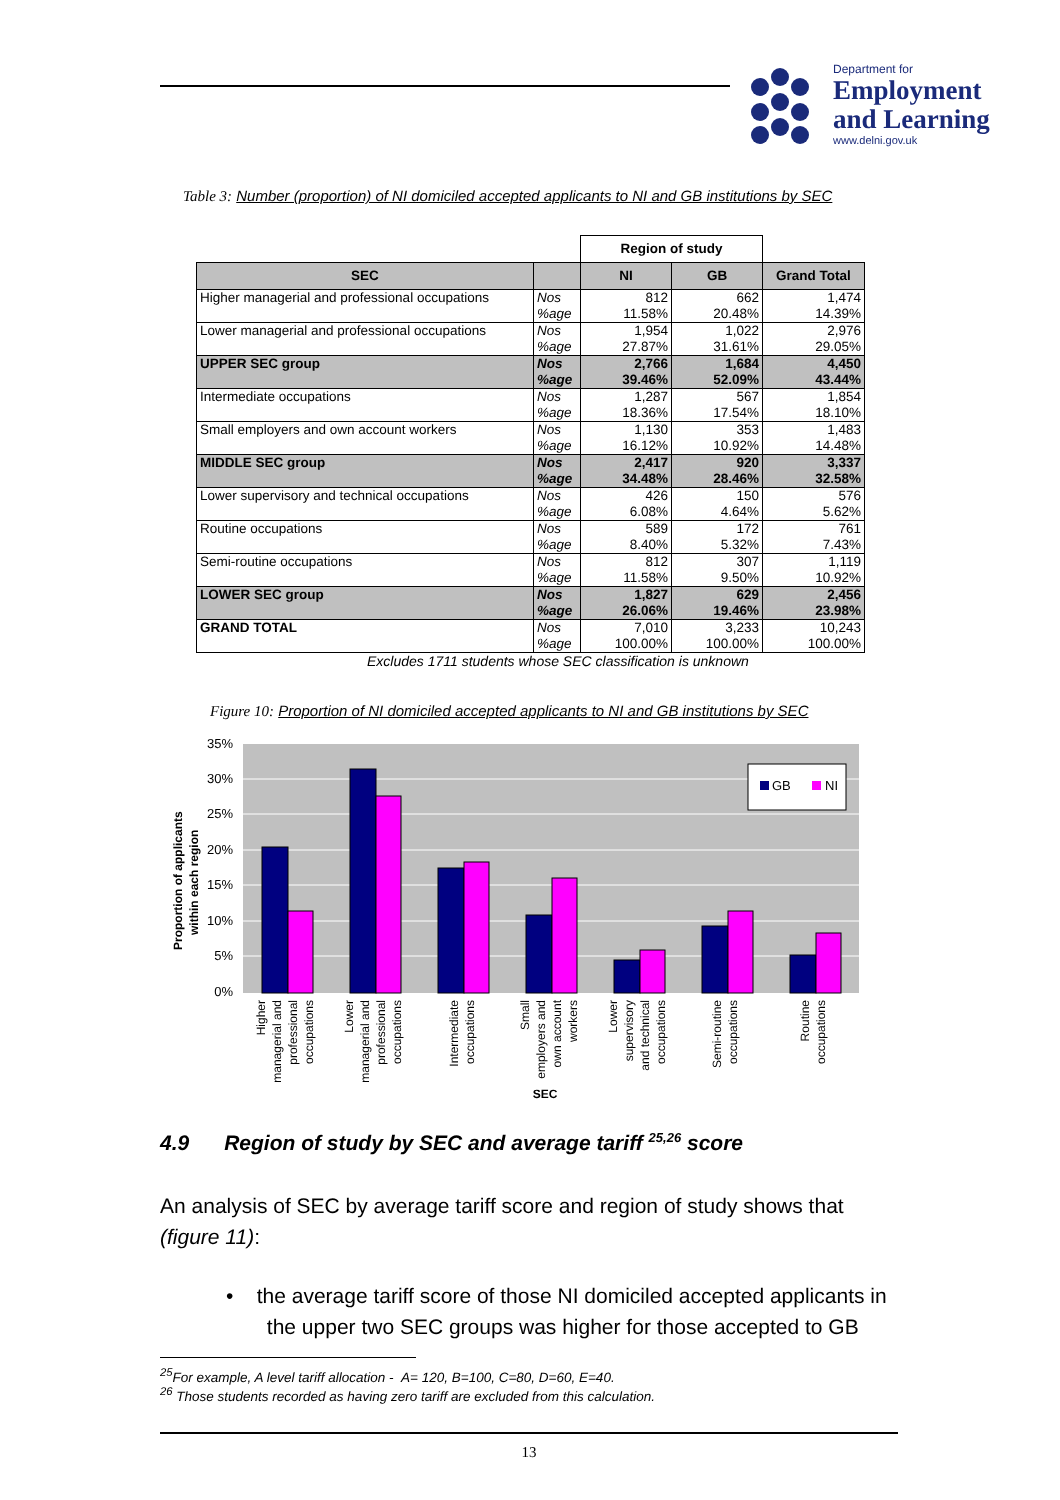Department for
Employment
and Learning
www.delni.gov.uk
Table 3: Number (proportion) of NI domiciled accepted applicants to NI and GB institutions by SEC
| | | Region of study | | |
| SEC | | NI | GB | Grand Total |
| Higher managerial and professional occupations | Nos %age | 812 11.58% | 662 20.48% | 1,474 14.39% |
| Lower managerial and professional occupations | Nos %age | 1,954 27.87% | 1,022 31.61% | 2,976 29.05% |
| UPPER SEC group | Nos %age | 2,766 39.46% | 1,684 52.09% | 4,450 43.44% |
| Intermediate occupations | Nos %age | 1,287 18.36% | 567 17.54% | 1,854 18.10% |
| Small employers and own account workers | Nos %age | 1,130 16.12% | 353 10.92% | 1,483 14.48% |
| MIDDLE SEC group | Nos %age | 2,417 34.48% | 920 28.46% | 3,337 32.58% |
| Lower supervisory and technical occupations | Nos %age | 426 6.08% | 150 4.64% | 576 5.62% |
| Routine occupations | Nos %age | 589 8.40% | 172 5.32% | 761 7.43% |
| Semi-routine occupations | Nos %age | 812 11.58% | 307 9.50% | 1,119 10.92% |
| LOWER SEC group | Nos %age | 1,827 26.06% | 629 19.46% | 2,456 23.98% |
| GRAND TOTAL | Nos %age | 7,010 100.00% | 3,233 100.00% | 10,243 100.00% |
Excludes 1711 students whose SEC classification is unknown
Figure 10: Proportion of NI domiciled accepted applicants to NI and GB institutions by SEC
35%
30%
25%
20%
15%
10%
5%
0%
GB
NI
Proportion of applicants
within each region
Higher managerial and professional occupations
Lower managerial and professional occupations
Intermediate occupations
Small employers and own account workers
Lower supervisory and technical occupations
Semi-routine occupations
Routine occupations
SEC
4.9 Region of study by SEC and average tariff <sup>25,26</sup> score
An analysis of SEC by average tariff score and region of study shows that (figure 11):
• the average tariff score of those NI domiciled accepted applicants in
the upper two SEC groups was higher for those accepted to GB
<sup>25</sup> For example, A level tariff allocation - A= 120, B=100, C=80, D=60, E=40.
<sup>26</sup> Those students recorded as having zero tariff are excluded from this calculation.
13